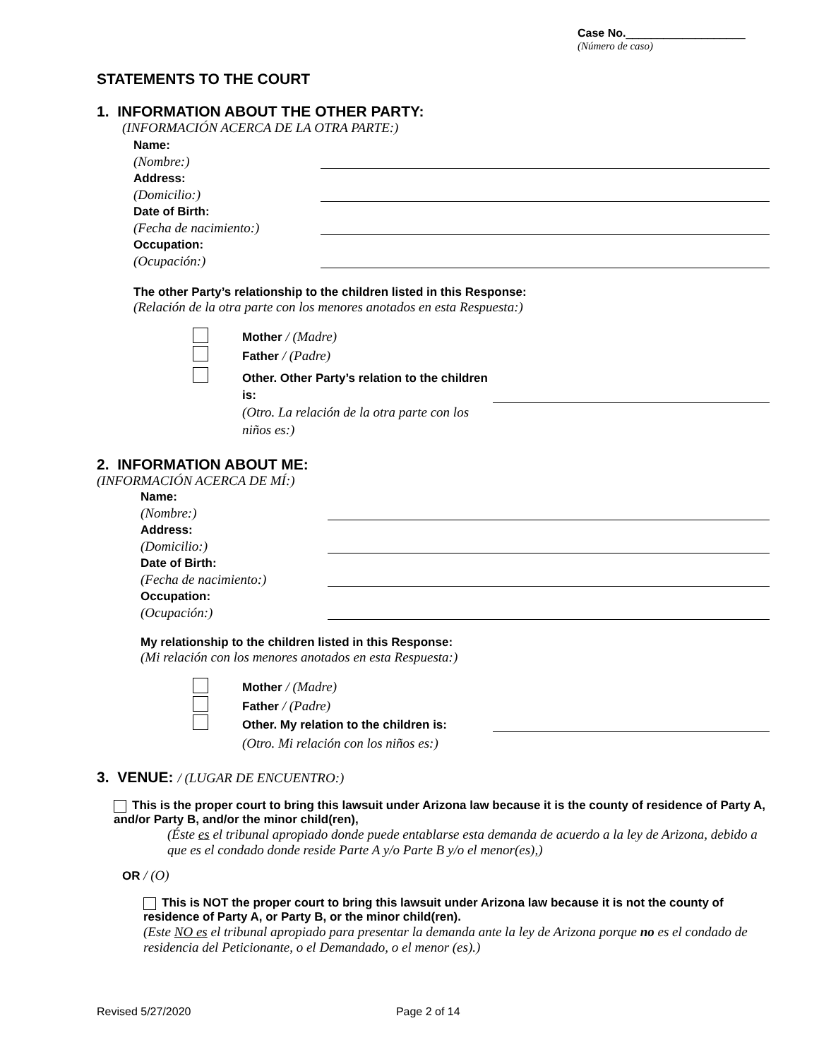Case No.___________________
(Número de caso)
STATEMENTS TO THE COURT
1. INFORMATION ABOUT THE OTHER PARTY:
(INFORMACIÓN ACERCA DE LA OTRA PARTE:)
Name:
(Nombre:)
Address:
(Domicilio:)
Date of Birth:
(Fecha de nacimiento:)
Occupation:
(Ocupación:)
The other Party’s relationship to the children listed in this Response:
(Relación de la otra parte con los menores anotados en esta Respuesta:)
Mother / (Madre)
Father / (Padre)
Other. Other Party’s relation to the children is:
(Otro. La relación de la otra parte con los niños es:)
2. INFORMATION ABOUT ME:
(INFORMACIÓN ACERCA DE MÍ:)
Name:
(Nombre:)
Address:
(Domicilio:)
Date of Birth:
(Fecha de nacimiento:)
Occupation:
(Ocupación:)
My relationship to the children listed in this Response:
(Mi relación con los menores anotados en esta Respuesta:)
Mother / (Madre)
Father / (Padre)
Other. My relation to the children is:
(Otro. Mi relación con los niños es:)
3. VENUE: / (LUGAR DE ENCUENTRO:)
This is the proper court to bring this lawsuit under Arizona law because it is the county of residence of Party A, and/or Party B, and/or the minor child(ren),
(Éste es el tribunal apropiado donde puede entablarse esta demanda de acuerdo a la ley de Arizona, debido a que es el condado donde reside Parte A y/o Parte B y/o el menor(es),)
OR / (O)
This is NOT the proper court to bring this lawsuit under Arizona law because it is not the county of residence of Party A, or Party B, or the minor child(ren).
(Este NO es el tribunal apropiado para presentar la demanda ante la ley de Arizona porque no es el condado de residencia del Peticionante, o el Demandado, o el menor (es).)
Revised 5/27/2020 Page 2 of 14